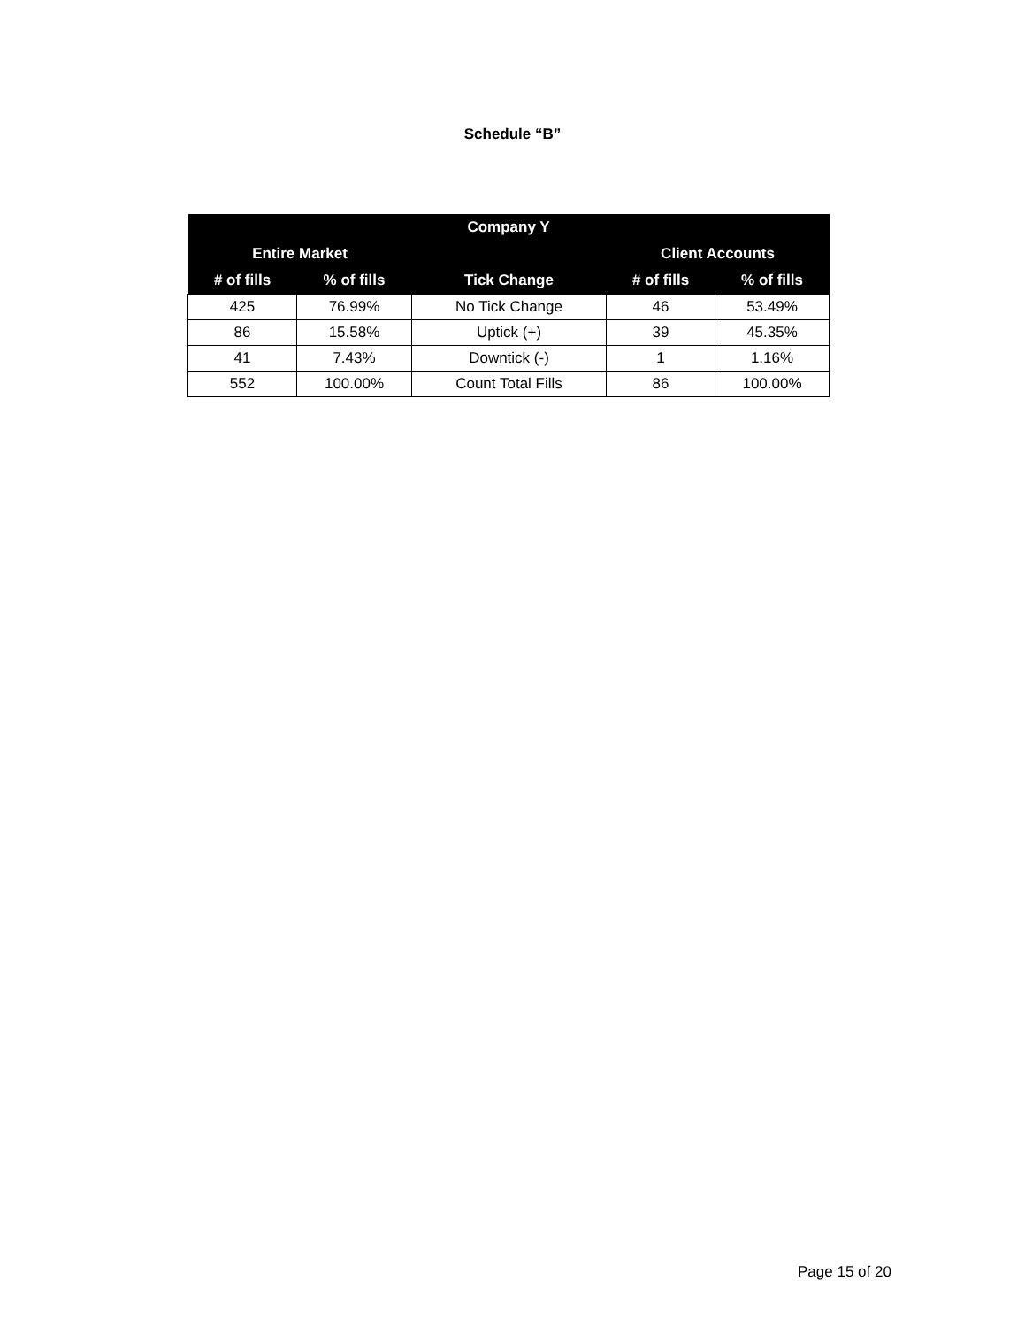Schedule “B”
| Company Y | | | | |
| --- | --- | --- | --- | --- |
| Entire Market | | | Client Accounts | |
| # of fills | % of fills | Tick Change | # of fills | % of fills |
| 425 | 76.99% | No Tick Change | 46 | 53.49% |
| 86 | 15.58% | Uptick (+) | 39 | 45.35% |
| 41 | 7.43% | Downtick (-) | 1 | 1.16% |
| 552 | 100.00% | Count Total Fills | 86 | 100.00% |
Page 15 of 20